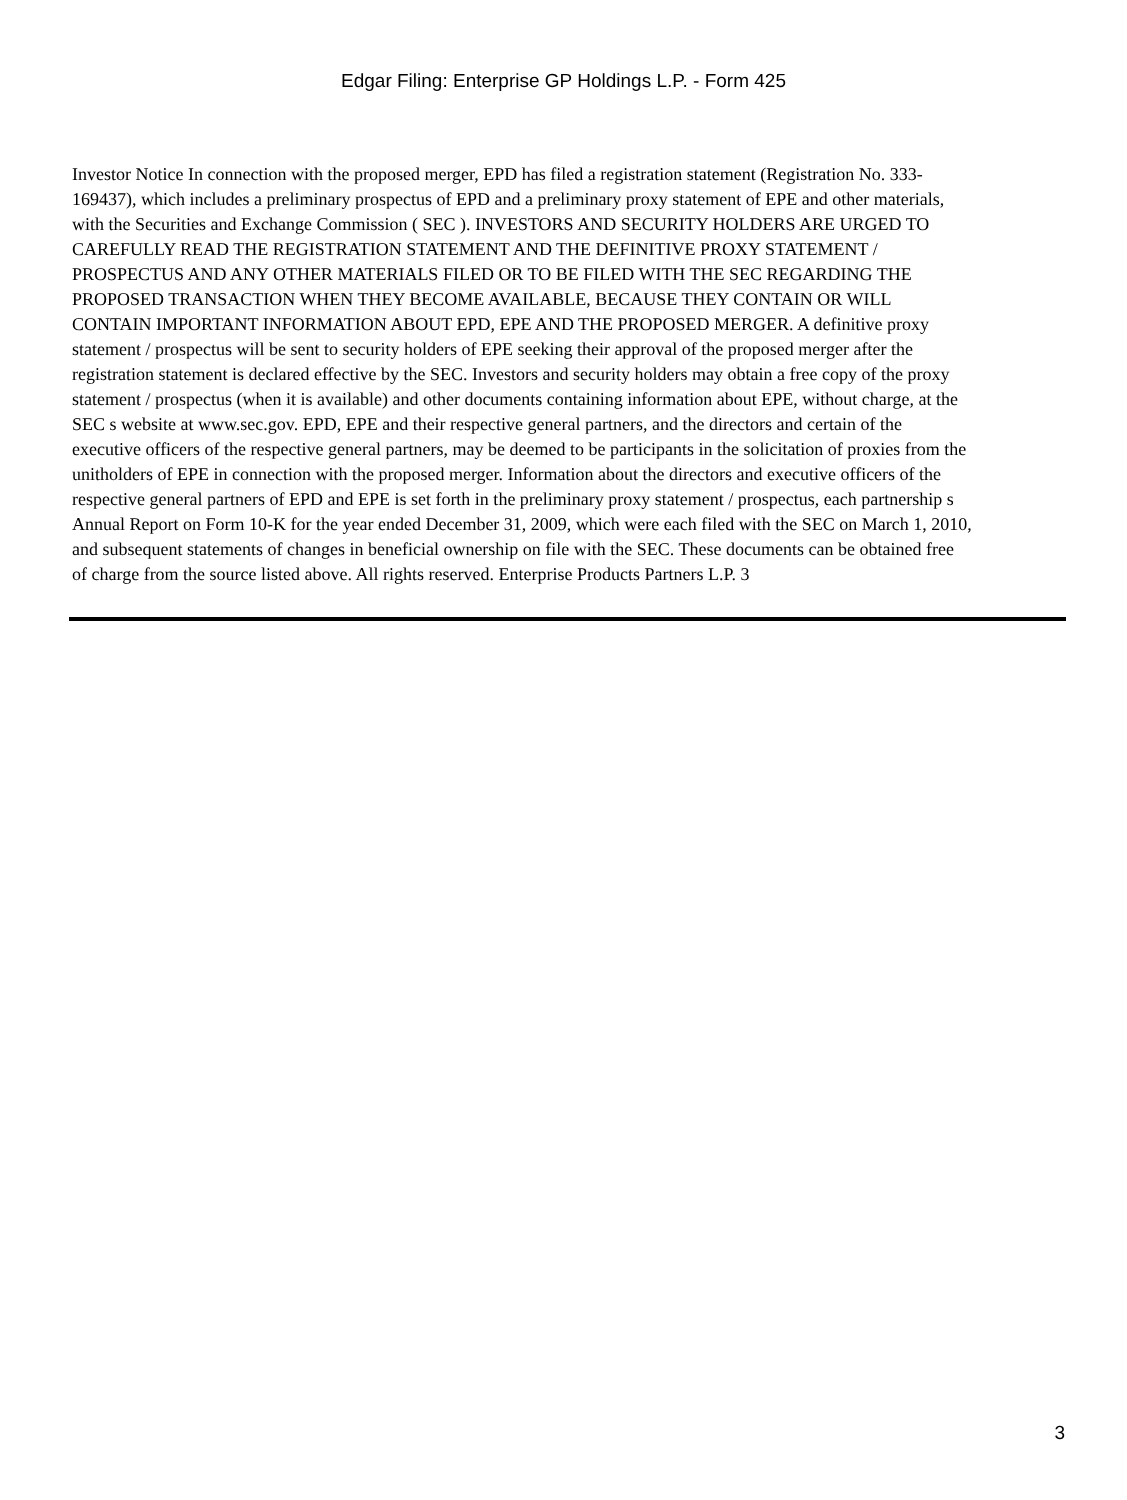Edgar Filing: Enterprise GP Holdings L.P. - Form 425
Investor Notice In connection with the proposed merger, EPD has filed a registration statement (Registration No. 333-169437), which includes a preliminary prospectus of EPD and a preliminary proxy statement of EPE and other materials, with the Securities and Exchange Commission ( SEC ). INVESTORS AND SECURITY HOLDERS ARE URGED TO CAREFULLY READ THE REGISTRATION STATEMENT AND THE DEFINITIVE PROXY STATEMENT / PROSPECTUS AND ANY OTHER MATERIALS FILED OR TO BE FILED WITH THE SEC REGARDING THE PROPOSED TRANSACTION WHEN THEY BECOME AVAILABLE, BECAUSE THEY CONTAIN OR WILL CONTAIN IMPORTANT INFORMATION ABOUT EPD, EPE AND THE PROPOSED MERGER. A definitive proxy statement / prospectus will be sent to security holders of EPE seeking their approval of the proposed merger after the registration statement is declared effective by the SEC. Investors and security holders may obtain a free copy of the proxy statement / prospectus (when it is available) and other documents containing information about EPE, without charge, at the SEC s website at www.sec.gov. EPD, EPE and their respective general partners, and the directors and certain of the executive officers of the respective general partners, may be deemed to be participants in the solicitation of proxies from the unitholders of EPE in connection with the proposed merger. Information about the directors and executive officers of the respective general partners of EPD and EPE is set forth in the preliminary proxy statement / prospectus, each partnership s Annual Report on Form 10-K for the year ended December 31, 2009, which were each filed with the SEC on March 1, 2010, and subsequent statements of changes in beneficial ownership on file with the SEC. These documents can be obtained free of charge from the source listed above. All rights reserved. Enterprise Products Partners L.P. 3
3